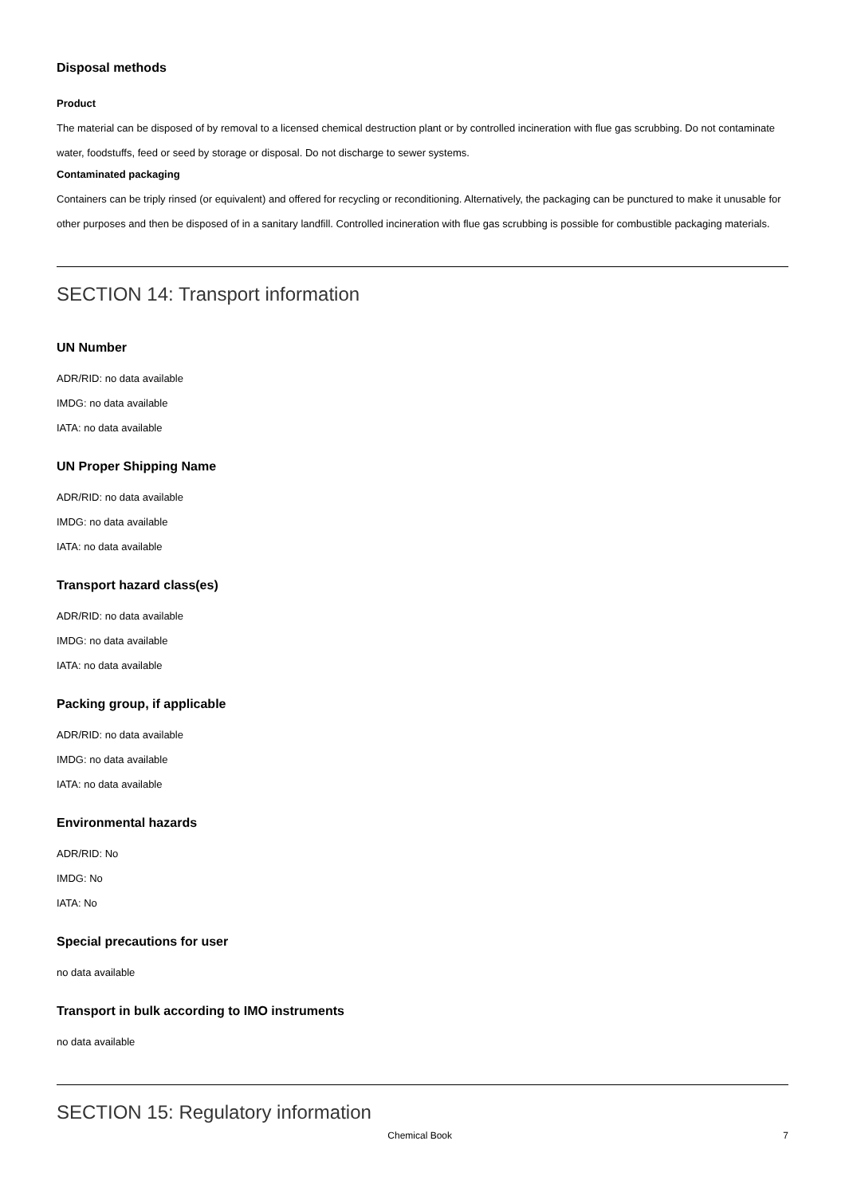Disposal methods
Product
The material can be disposed of by removal to a licensed chemical destruction plant or by controlled incineration with flue gas scrubbing. Do not contaminate water, foodstuffs, feed or seed by storage or disposal. Do not discharge to sewer systems.
Contaminated packaging
Containers can be triply rinsed (or equivalent) and offered for recycling or reconditioning. Alternatively, the packaging can be punctured to make it unusable for other purposes and then be disposed of in a sanitary landfill. Controlled incineration with flue gas scrubbing is possible for combustible packaging materials.
SECTION 14: Transport information
UN Number
ADR/RID: no data available
IMDG: no data available
IATA: no data available
UN Proper Shipping Name
ADR/RID: no data available
IMDG: no data available
IATA: no data available
Transport hazard class(es)
ADR/RID: no data available
IMDG: no data available
IATA: no data available
Packing group, if applicable
ADR/RID: no data available
IMDG: no data available
IATA: no data available
Environmental hazards
ADR/RID: No
IMDG: No
IATA: No
Special precautions for user
no data available
Transport in bulk according to IMO instruments
no data available
SECTION 15: Regulatory information
Chemical Book 7